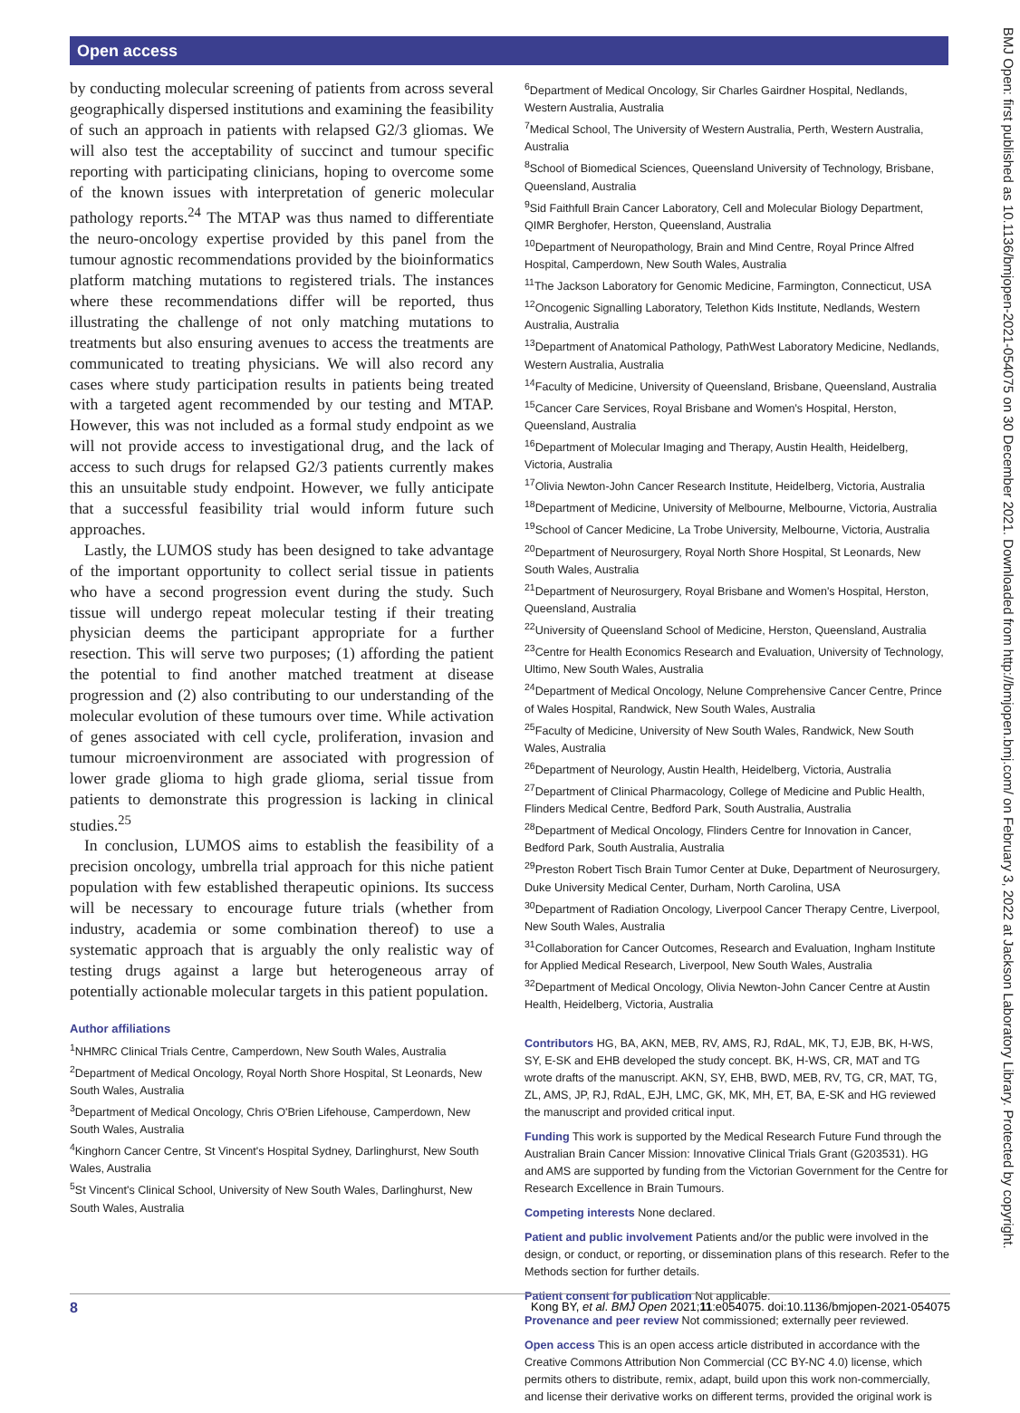Open access
by conducting molecular screening of patients from across several geographically dispersed institutions and examining the feasibility of such an approach in patients with relapsed G2/3 gliomas. We will also test the acceptability of succinct and tumour specific reporting with participating clinicians, hoping to overcome some of the known issues with interpretation of generic molecular pathology reports.<sup>24</sup> The MTAP was thus named to differentiate the neuro-oncology expertise provided by this panel from the tumour agnostic recommendations provided by the bioinformatics platform matching mutations to registered trials. The instances where these recommendations differ will be reported, thus illustrating the challenge of not only matching mutations to treatments but also ensuring avenues to access the treatments are communicated to treating physicians. We will also record any cases where study participation results in patients being treated with a targeted agent recommended by our testing and MTAP. However, this was not included as a formal study endpoint as we will not provide access to investigational drug, and the lack of access to such drugs for relapsed G2/3 patients currently makes this an unsuitable study endpoint. However, we fully anticipate that a successful feasibility trial would inform future such approaches.
Lastly, the LUMOS study has been designed to take advantage of the important opportunity to collect serial tissue in patients who have a second progression event during the study. Such tissue will undergo repeat molecular testing if their treating physician deems the participant appropriate for a further resection. This will serve two purposes; (1) affording the patient the potential to find another matched treatment at disease progression and (2) also contributing to our understanding of the molecular evolution of these tumours over time. While activation of genes associated with cell cycle, proliferation, invasion and tumour microenvironment are associated with progression of lower grade glioma to high grade glioma, serial tissue from patients to demonstrate this progression is lacking in clinical studies.<sup>25</sup>
In conclusion, LUMOS aims to establish the feasibility of a precision oncology, umbrella trial approach for this niche patient population with few established therapeutic opinions. Its success will be necessary to encourage future trials (whether from industry, academia or some combination thereof) to use a systematic approach that is arguably the only realistic way of testing drugs against a large but heterogeneous array of potentially actionable molecular targets in this patient population.
Author affiliations
<sup>1</sup> NHMRC Clinical Trials Centre, Camperdown, New South Wales, Australia
<sup>2</sup> Department of Medical Oncology, Royal North Shore Hospital, St Leonards, New South Wales, Australia
<sup>3</sup> Department of Medical Oncology, Chris O'Brien Lifehouse, Camperdown, New South Wales, Australia
<sup>4</sup> Kinghorn Cancer Centre, St Vincent's Hospital Sydney, Darlinghurst, New South Wales, Australia
<sup>5</sup> St Vincent's Clinical School, University of New South Wales, Darlinghurst, New South Wales, Australia
<sup>6</sup> Department of Medical Oncology, Sir Charles Gairdner Hospital, Nedlands, Western Australia, Australia
<sup>7</sup> Medical School, The University of Western Australia, Perth, Western Australia, Australia
<sup>8</sup> School of Biomedical Sciences, Queensland University of Technology, Brisbane, Queensland, Australia
<sup>9</sup> Sid Faithfull Brain Cancer Laboratory, Cell and Molecular Biology Department, QIMR Berghofer, Herston, Queensland, Australia
<sup>10</sup> Department of Neuropathology, Brain and Mind Centre, Royal Prince Alfred Hospital, Camperdown, New South Wales, Australia
<sup>11</sup> The Jackson Laboratory for Genomic Medicine, Farmington, Connecticut, USA
<sup>12</sup> Oncogenic Signalling Laboratory, Telethon Kids Institute, Nedlands, Western Australia, Australia
<sup>13</sup> Department of Anatomical Pathology, PathWest Laboratory Medicine, Nedlands, Western Australia, Australia
<sup>14</sup> Faculty of Medicine, University of Queensland, Brisbane, Queensland, Australia
<sup>15</sup> Cancer Care Services, Royal Brisbane and Women's Hospital, Herston, Queensland, Australia
<sup>16</sup> Department of Molecular Imaging and Therapy, Austin Health, Heidelberg, Victoria, Australia
<sup>17</sup> Olivia Newton-John Cancer Research Institute, Heidelberg, Victoria, Australia
<sup>18</sup> Department of Medicine, University of Melbourne, Melbourne, Victoria, Australia
<sup>19</sup> School of Cancer Medicine, La Trobe University, Melbourne, Victoria, Australia
<sup>20</sup> Department of Neurosurgery, Royal North Shore Hospital, St Leonards, New South Wales, Australia
<sup>21</sup> Department of Neurosurgery, Royal Brisbane and Women's Hospital, Herston, Queensland, Australia
<sup>22</sup> University of Queensland School of Medicine, Herston, Queensland, Australia
<sup>23</sup> Centre for Health Economics Research and Evaluation, University of Technology, Ultimo, New South Wales, Australia
<sup>24</sup> Department of Medical Oncology, Nelune Comprehensive Cancer Centre, Prince of Wales Hospital, Randwick, New South Wales, Australia
<sup>25</sup> Faculty of Medicine, University of New South Wales, Randwick, New South Wales, Australia
<sup>26</sup> Department of Neurology, Austin Health, Heidelberg, Victoria, Australia
<sup>27</sup> Department of Clinical Pharmacology, College of Medicine and Public Health, Flinders Medical Centre, Bedford Park, South Australia, Australia
<sup>28</sup> Department of Medical Oncology, Flinders Centre for Innovation in Cancer, Bedford Park, South Australia, Australia
<sup>29</sup> Preston Robert Tisch Brain Tumor Center at Duke, Department of Neurosurgery, Duke University Medical Center, Durham, North Carolina, USA
<sup>30</sup> Department of Radiation Oncology, Liverpool Cancer Therapy Centre, Liverpool, New South Wales, Australia
<sup>31</sup> Collaboration for Cancer Outcomes, Research and Evaluation, Ingham Institute for Applied Medical Research, Liverpool, New South Wales, Australia
<sup>32</sup> Department of Medical Oncology, Olivia Newton-John Cancer Centre at Austin Health, Heidelberg, Victoria, Australia
Contributors HG, BA, AKN, MEB, RV, AMS, RJ, RdAL, MK, TJ, EJB, BK, H-WS, SY, E-SK and EHB developed the study concept. BK, H-WS, CR, MAT and TG wrote drafts of the manuscript. AKN, SY, EHB, BWD, MEB, RV, TG, CR, MAT, TG, ZL, AMS, JP, RJ, RdAL, EJH, LMC, GK, MK, MH, ET, BA, E-SK and HG reviewed the manuscript and provided critical input.
Funding This work is supported by the Medical Research Future Fund through the Australian Brain Cancer Mission: Innovative Clinical Trials Grant (G203531). HG and AMS are supported by funding from the Victorian Government for the Centre for Research Excellence in Brain Tumours.
Competing interests None declared.
Patient and public involvement Patients and/or the public were involved in the design, or conduct, or reporting, or dissemination plans of this research. Refer to the Methods section for further details.
Patient consent for publication Not applicable.
Provenance and peer review Not commissioned; externally peer reviewed.
Open access This is an open access article distributed in accordance with the Creative Commons Attribution Non Commercial (CC BY-NC 4.0) license, which permits others to distribute, remix, adapt, build upon this work non-commercially, and license their derivative works on different terms, provided the original work is
8 Kong BY, et al. BMJ Open 2021;11:e054075. doi:10.1136/bmjopen-2021-054075
BMJ Open: first published as 10.1136/bmjopen-2021-054075 on 30 December 2021. Downloaded from http://bmjopen.bmj.com/ on February 3, 2022 at Jackson Laboratory Library. Protected by copyright.